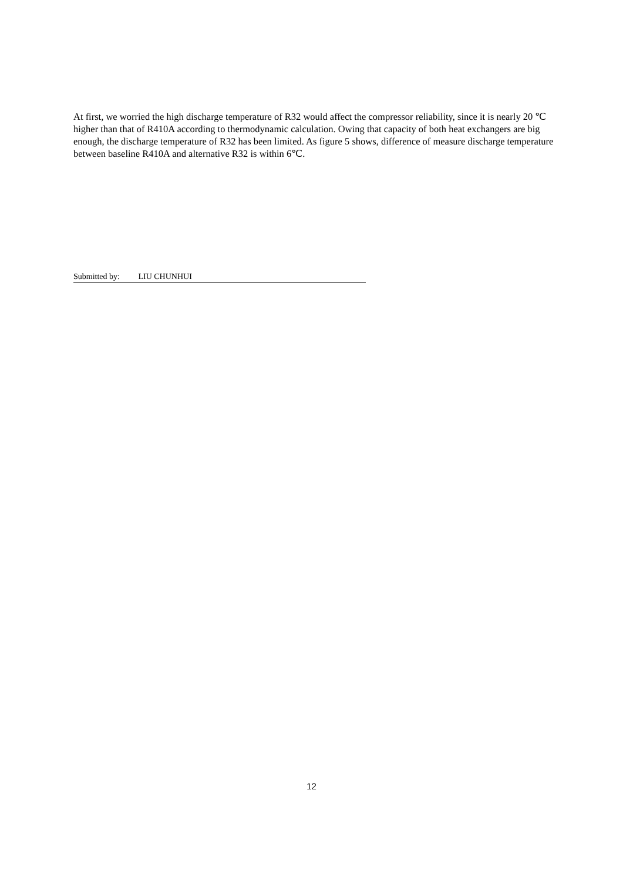At first, we worried the high discharge temperature of R32 would affect the compressor reliability, since it is nearly 20 ℃ higher than that of R410A according to thermodynamic calculation. Owing that capacity of both heat exchangers are big enough, the discharge temperature of R32 has been limited. As figure 5 shows, difference of measure discharge temperature between baseline R410A and alternative R32 is within 6℃.
Submitted by: LIU CHUNHUI
12